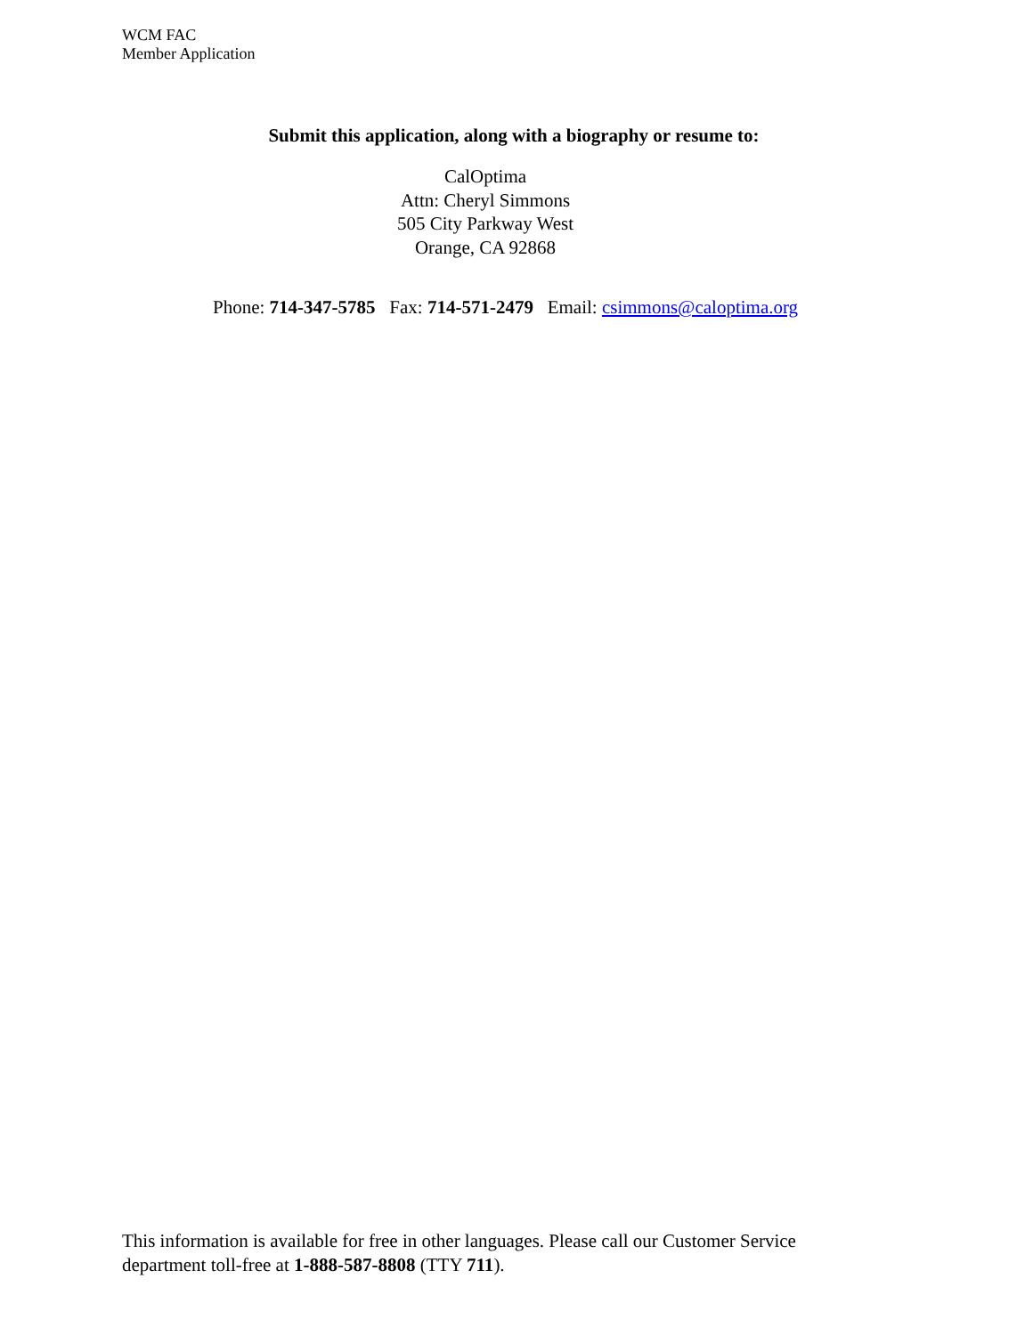WCM FAC
Member Application
Submit this application, along with a biography or resume to:
CalOptima
Attn: Cheryl Simmons
505 City Parkway West
Orange, CA 92868
Phone: 714-347-5785 Fax: 714-571-2479 Email: csimmons@caloptima.org
This information is available for free in other languages. Please call our Customer Service
department toll-free at 1-888-587-8808 (TTY 711).